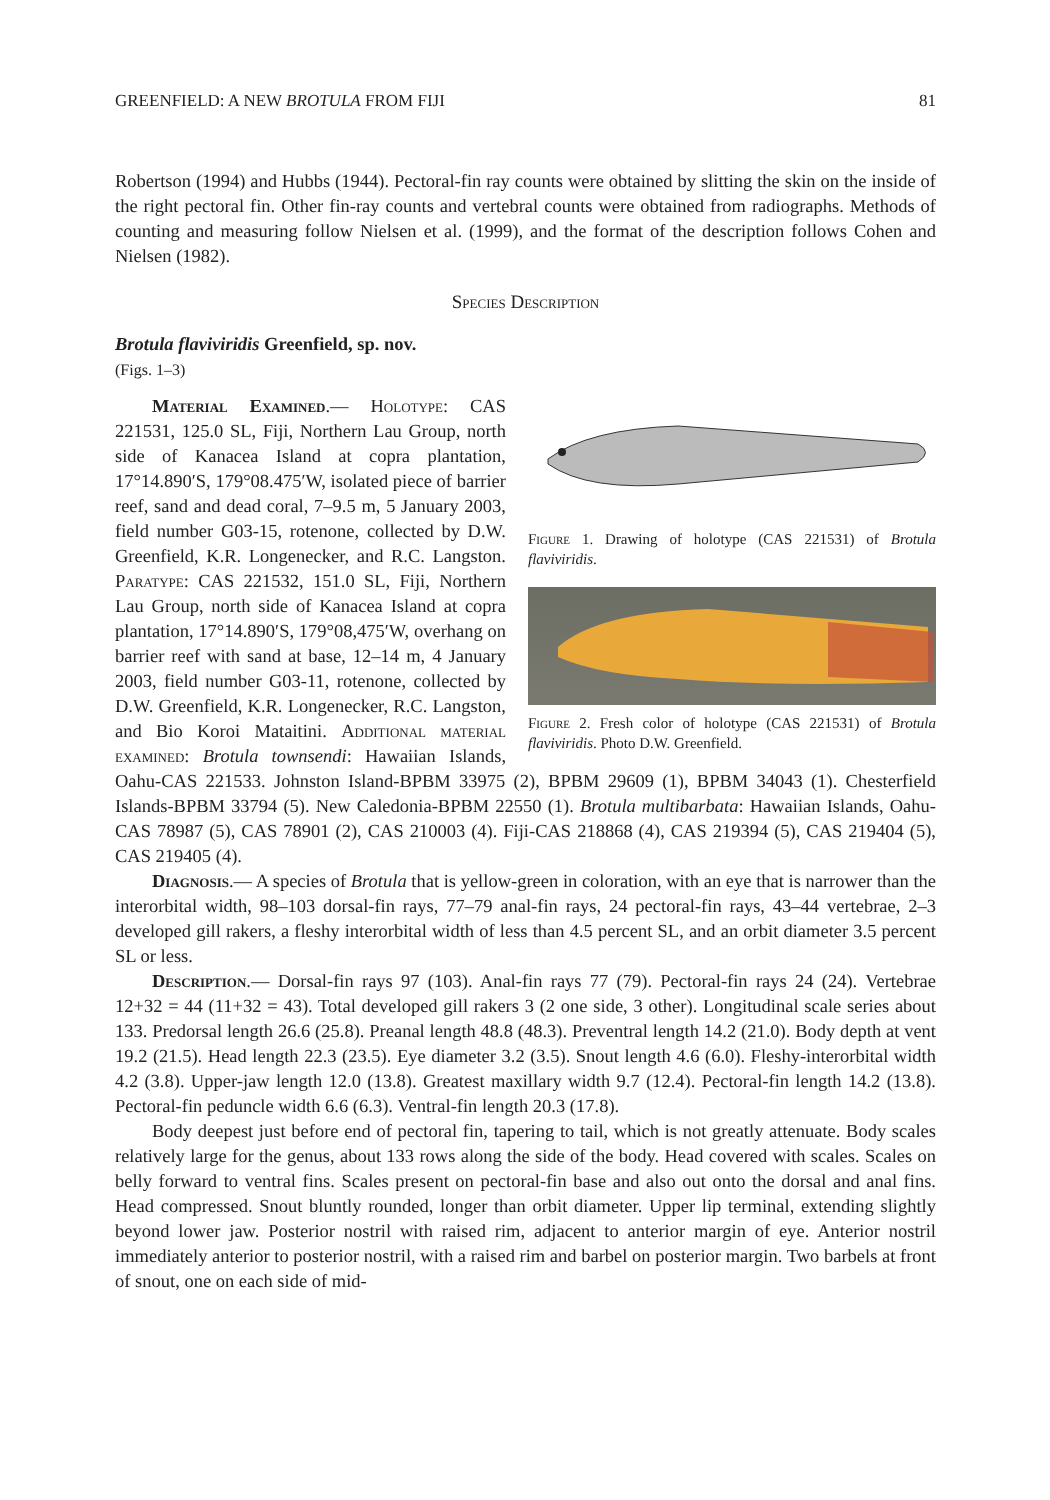GREENFIELD: A NEW BROTULA FROM FIJI 81
Robertson (1994) and Hubbs (1944). Pectoral-fin ray counts were obtained by slitting the skin on the inside of the right pectoral fin. Other fin-ray counts and vertebral counts were obtained from radiographs. Methods of counting and measuring follow Nielsen et al. (1999), and the format of the description follows Cohen and Nielsen (1982).
Species Description
Brotula flaviviridis Greenfield, sp. nov.
(Figs. 1–3)
Figure 1. Drawing of holotype (CAS 221531) of Brotula flaviviridis.
Figure 2. Fresh color of holotype (CAS 221531) of Brotula flaviviridis. Photo D.W. Greenfield.
Material Examined.— Holotype: CAS 221531, 125.0 SL, Fiji, Northern Lau Group, north side of Kanacea Island at copra plantation, 17°14.890′S, 179°08.475′W, isolated piece of barrier reef, sand and dead coral, 7–9.5 m, 5 January 2003, field number G03-15, rotenone, collected by D.W. Greenfield, K.R. Longenecker, and R.C. Langston. Paratype: CAS 221532, 151.0 SL, Fiji, Northern Lau Group, north side of Kanacea Island at copra plantation, 17°14.890′S, 179°08,475′W, overhang on barrier reef with sand at base, 12–14 m, 4 January 2003, field number G03-11, rotenone, collected by D.W. Greenfield, K.R. Longenecker, R.C. Langston, and Bio Koroi Mataitini. Additional material examined: Brotula townsendi: Hawaiian Islands, Oahu-CAS 221533. Johnston Island-BPBM 33975 (2), BPBM 29609 (1), BPBM 34043 (1). Chesterfield Islands-BPBM 33794 (5). New Caledonia-BPBM 22550 (1). Brotula multibarbata: Hawaiian Islands, Oahu-CAS 78987 (5), CAS 78901 (2), CAS 210003 (4). Fiji-CAS 218868 (4), CAS 219394 (5), CAS 219404 (5), CAS 219405 (4).
Diagnosis.— A species of Brotula that is yellow-green in coloration, with an eye that is narrower than the interorbital width, 98–103 dorsal-fin rays, 77–79 anal-fin rays, 24 pectoral-fin rays, 43–44 vertebrae, 2–3 developed gill rakers, a fleshy interorbital width of less than 4.5 percent SL, and an orbit diameter 3.5 percent SL or less.
Description.— Dorsal-fin rays 97 (103). Anal-fin rays 77 (79). Pectoral-fin rays 24 (24). Vertebrae 12+32 = 44 (11+32 = 43). Total developed gill rakers 3 (2 one side, 3 other). Longitudinal scale series about 133. Predorsal length 26.6 (25.8). Preanal length 48.8 (48.3). Preventral length 14.2 (21.0). Body depth at vent 19.2 (21.5). Head length 22.3 (23.5). Eye diameter 3.2 (3.5). Snout length 4.6 (6.0). Fleshy-interorbital width 4.2 (3.8). Upper-jaw length 12.0 (13.8). Greatest maxillary width 9.7 (12.4). Pectoral-fin length 14.2 (13.8). Pectoral-fin peduncle width 6.6 (6.3). Ventral-fin length 20.3 (17.8).
Body deepest just before end of pectoral fin, tapering to tail, which is not greatly attenuate. Body scales relatively large for the genus, about 133 rows along the side of the body. Head covered with scales. Scales on belly forward to ventral fins. Scales present on pectoral-fin base and also out onto the dorsal and anal fins. Head compressed. Snout bluntly rounded, longer than orbit diameter. Upper lip terminal, extending slightly beyond lower jaw. Posterior nostril with raised rim, adjacent to anterior margin of eye. Anterior nostril immediately anterior to posterior nostril, with a raised rim and barbel on posterior margin. Two barbels at front of snout, one on each side of mid-